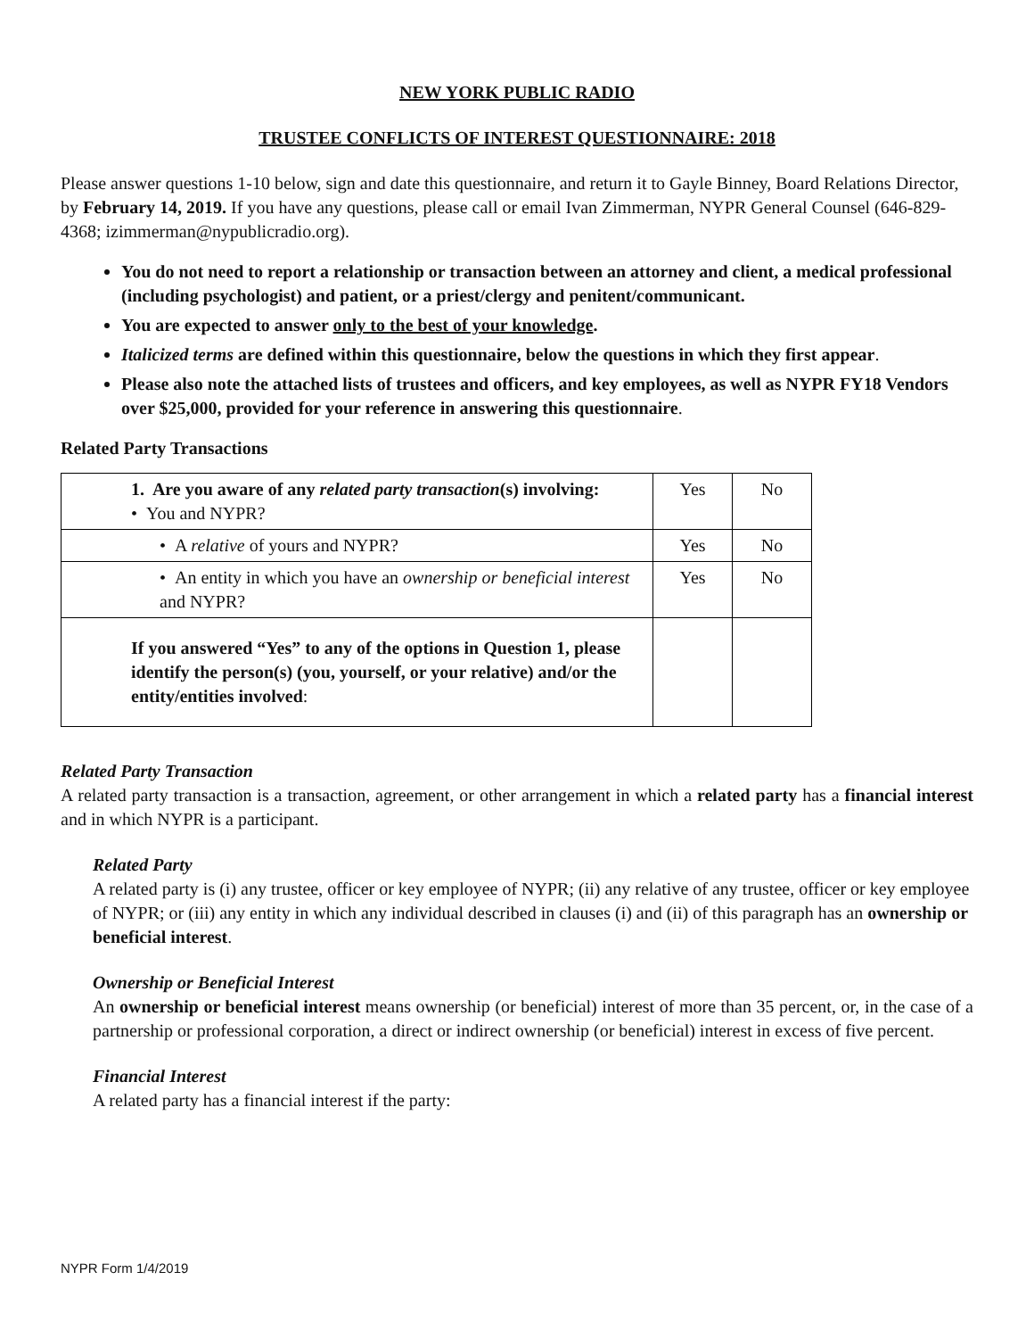NEW YORK PUBLIC RADIO
TRUSTEE CONFLICTS OF INTEREST QUESTIONNAIRE: 2018
Please answer questions 1-10 below, sign and date this questionnaire, and return it to Gayle Binney, Board Relations Director, by February 14, 2019. If you have any questions, please call or email Ivan Zimmerman, NYPR General Counsel (646-829-4368; izimmerman@nypublicradio.org).
You do not need to report a relationship or transaction between an attorney and client, a medical professional (including psychologist) and patient, or a priest/clergy and penitent/communicant.
You are expected to answer only to the best of your knowledge.
Italicized terms are defined within this questionnaire, below the questions in which they first appear.
Please also note the attached lists of trustees and officers, and key employees, as well as NYPR FY18 Vendors over $25,000, provided for your reference in answering this questionnaire.
Related Party Transactions
| 1. Are you aware of any related party transaction (s) involving: • You and NYPR? | Yes | No |
| • A relative of yours and NYPR? | Yes | No |
| • An entity in which you have an ownership or beneficial interest and NYPR? | Yes | No |
| If you answered “Yes” to any of the options in Question 1, please identify the person(s) (you, yourself, or your relative) and/or the entity/entities involved : | | |
Related Party Transaction
A related party transaction is a transaction, agreement, or other arrangement in which a related party has a financial interest and in which NYPR is a participant.
Related Party
A related party is (i) any trustee, officer or key employee of NYPR; (ii) any relative of any trustee, officer or key employee of NYPR; or (iii) any entity in which any individual described in clauses (i) and (ii) of this paragraph has an ownership or beneficial interest.
Ownership or Beneficial Interest
An ownership or beneficial interest means ownership (or beneficial) interest of more than 35 percent, or, in the case of a partnership or professional corporation, a direct or indirect ownership (or beneficial) interest in excess of five percent.
Financial Interest
A related party has a financial interest if the party:
NYPR Form 1/4/2019